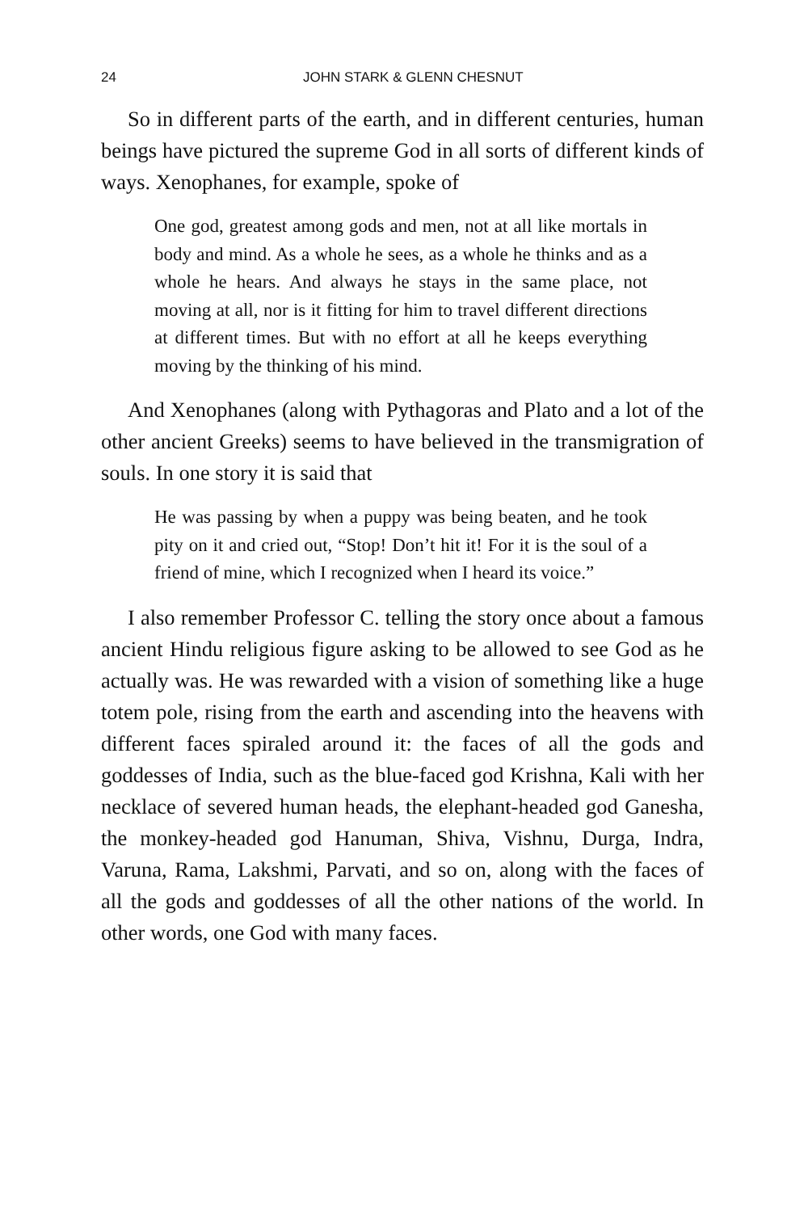24 JOHN STARK & GLENN CHESNUT
So in different parts of the earth, and in different centuries, human beings have pictured the supreme God in all sorts of different kinds of ways. Xenophanes, for example, spoke of
One god, greatest among gods and men, not at all like mortals in body and mind. As a whole he sees, as a whole he thinks and as a whole he hears. And always he stays in the same place, not moving at all, nor is it fitting for him to travel different directions at different times. But with no effort at all he keeps everything moving by the thinking of his mind.
And Xenophanes (along with Pythagoras and Plato and a lot of the other ancient Greeks) seems to have believed in the transmigration of souls. In one story it is said that
He was passing by when a puppy was being beaten, and he took pity on it and cried out, “Stop! Don’t hit it! For it is the soul of a friend of mine, which I recognized when I heard its voice.”
I also remember Professor C. telling the story once about a famous ancient Hindu religious figure asking to be allowed to see God as he actually was. He was rewarded with a vision of something like a huge totem pole, rising from the earth and ascending into the heavens with different faces spiraled around it: the faces of all the gods and goddesses of India, such as the blue-faced god Krishna, Kali with her necklace of severed human heads, the elephant-headed god Ganesha, the monkey-headed god Hanuman, Shiva, Vishnu, Durga, Indra, Varuna, Rama, Lakshmi, Parvati, and so on, along with the faces of all the gods and goddesses of all the other nations of the world. In other words, one God with many faces.